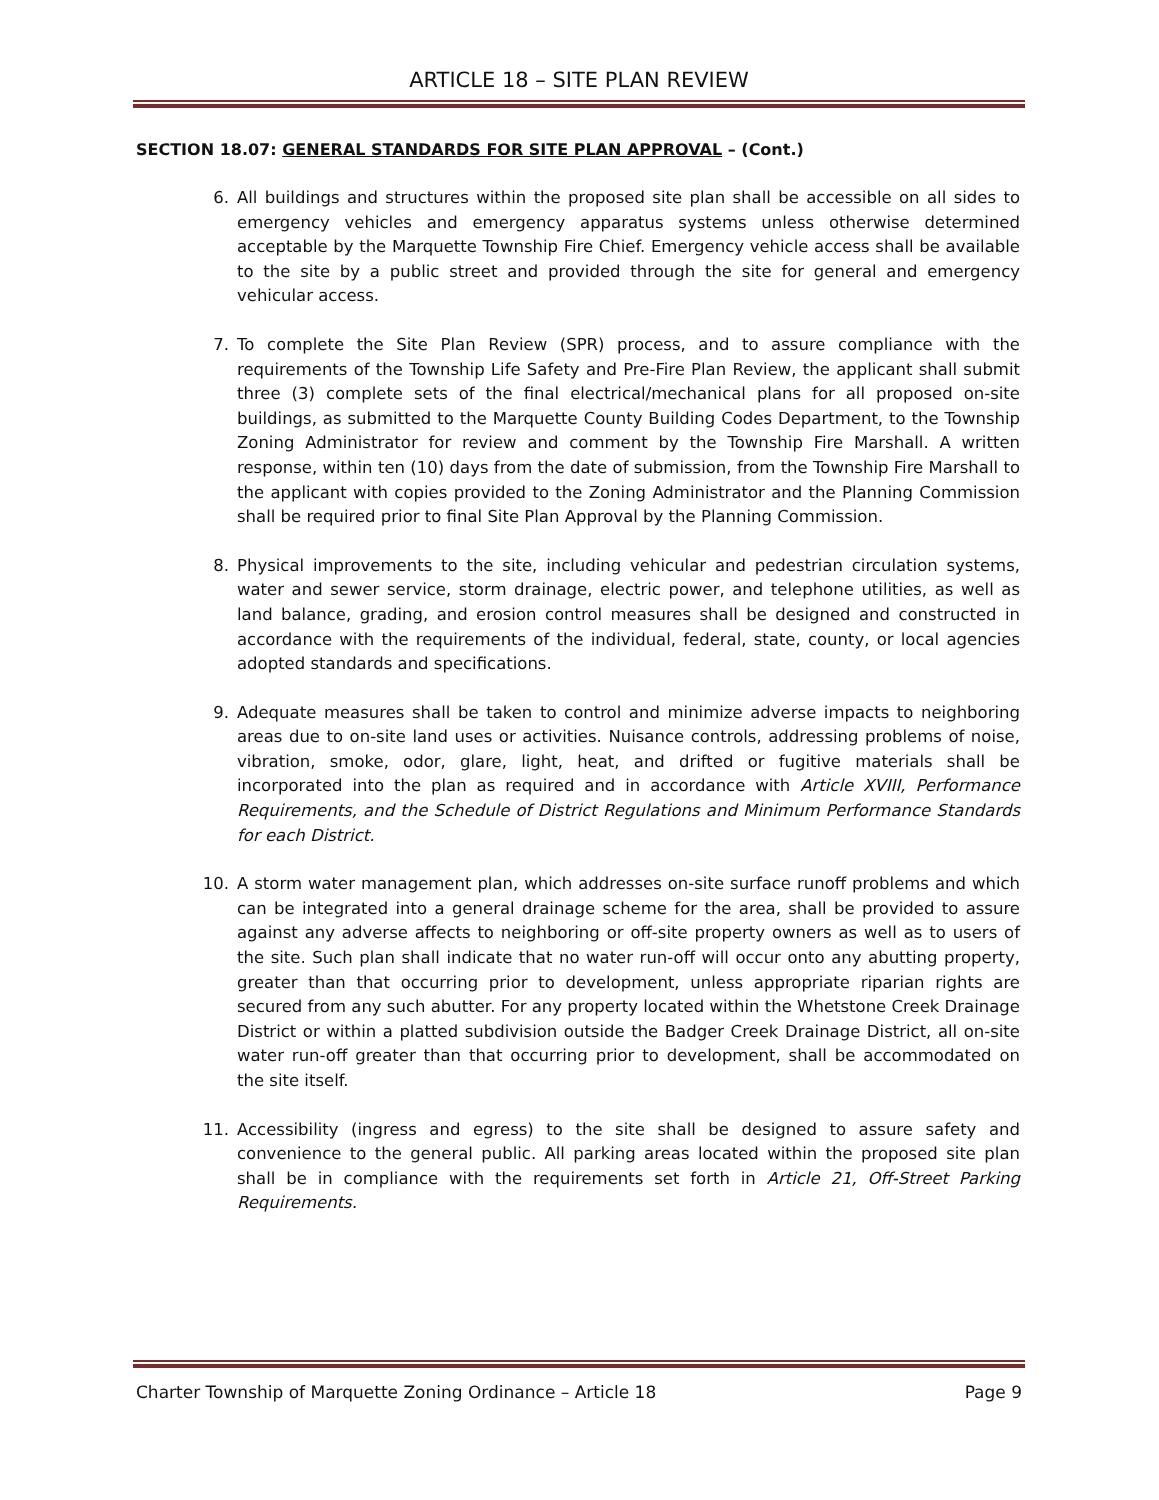ARTICLE 18 – SITE PLAN REVIEW
SECTION 18.07: GENERAL STANDARDS FOR SITE PLAN APPROVAL – (Cont.)
6. All buildings and structures within the proposed site plan shall be accessible on all sides to emergency vehicles and emergency apparatus systems unless otherwise determined acceptable by the Marquette Township Fire Chief. Emergency vehicle access shall be available to the site by a public street and provided through the site for general and emergency vehicular access.
7. To complete the Site Plan Review (SPR) process, and to assure compliance with the requirements of the Township Life Safety and Pre-Fire Plan Review, the applicant shall submit three (3) complete sets of the final electrical/mechanical plans for all proposed on-site buildings, as submitted to the Marquette County Building Codes Department, to the Township Zoning Administrator for review and comment by the Township Fire Marshall. A written response, within ten (10) days from the date of submission, from the Township Fire Marshall to the applicant with copies provided to the Zoning Administrator and the Planning Commission shall be required prior to final Site Plan Approval by the Planning Commission.
8. Physical improvements to the site, including vehicular and pedestrian circulation systems, water and sewer service, storm drainage, electric power, and telephone utilities, as well as land balance, grading, and erosion control measures shall be designed and constructed in accordance with the requirements of the individual, federal, state, county, or local agencies adopted standards and specifications.
9. Adequate measures shall be taken to control and minimize adverse impacts to neighboring areas due to on-site land uses or activities. Nuisance controls, addressing problems of noise, vibration, smoke, odor, glare, light, heat, and drifted or fugitive materials shall be incorporated into the plan as required and in accordance with Article XVIII, Performance Requirements, and the Schedule of District Regulations and Minimum Performance Standards for each District.
10. A storm water management plan, which addresses on-site surface runoff problems and which can be integrated into a general drainage scheme for the area, shall be provided to assure against any adverse affects to neighboring or off-site property owners as well as to users of the site. Such plan shall indicate that no water run-off will occur onto any abutting property, greater than that occurring prior to development, unless appropriate riparian rights are secured from any such abutter. For any property located within the Whetstone Creek Drainage District or within a platted subdivision outside the Badger Creek Drainage District, all on-site water run-off greater than that occurring prior to development, shall be accommodated on the site itself.
11. Accessibility (ingress and egress) to the site shall be designed to assure safety and convenience to the general public. All parking areas located within the proposed site plan shall be in compliance with the requirements set forth in Article 21, Off-Street Parking Requirements.
Charter Township of Marquette Zoning Ordinance – Article 18 Page 9